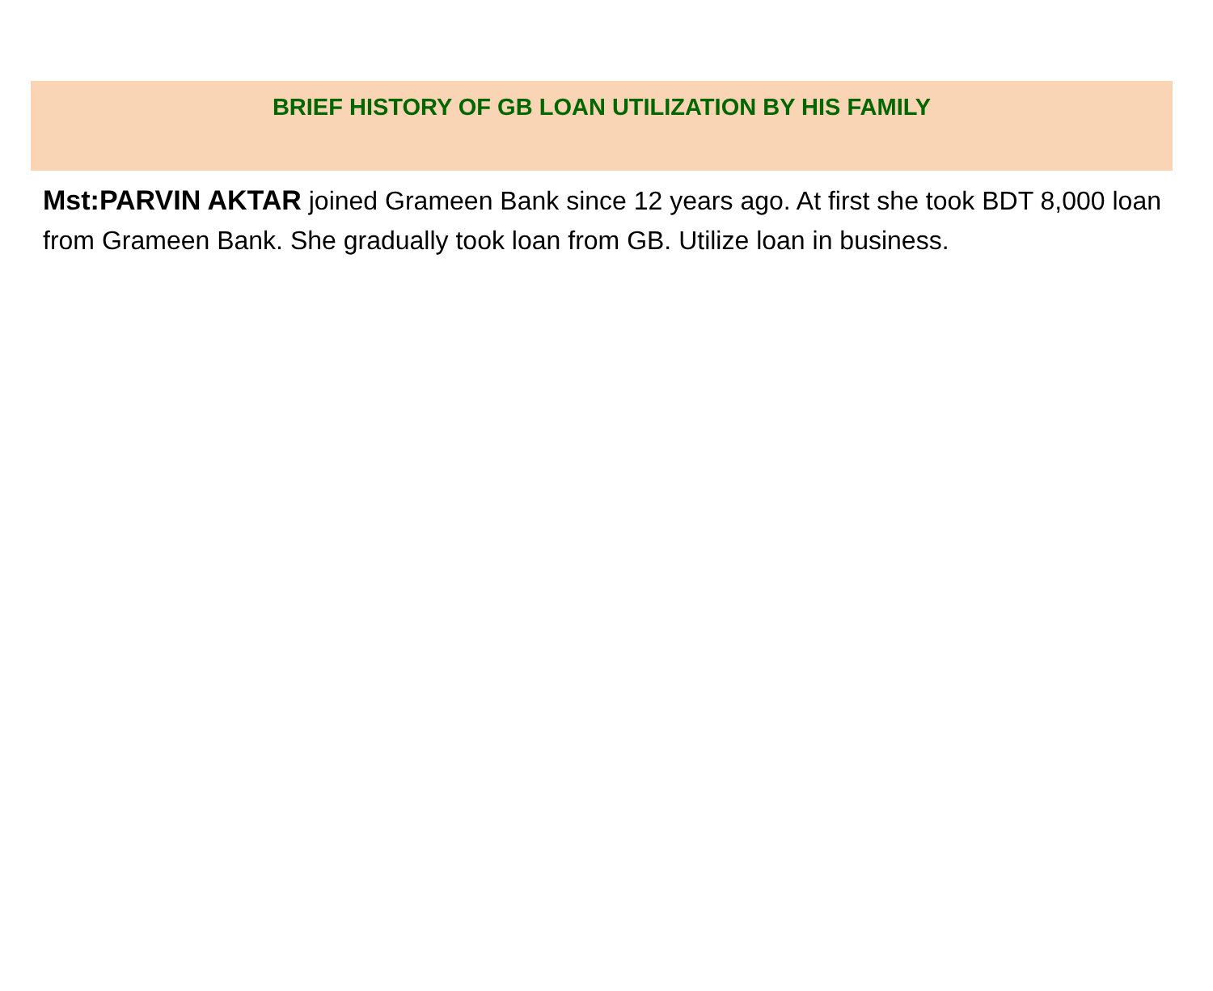BRIEF HISTORY OF GB LOAN UTILIZATION BY HIS FAMILY
Mst:PARVIN AKTAR joined Grameen Bank since 12 years ago. At first she took BDT 8,000 loan from Grameen Bank. She gradually took loan from GB. Utilize loan in business.